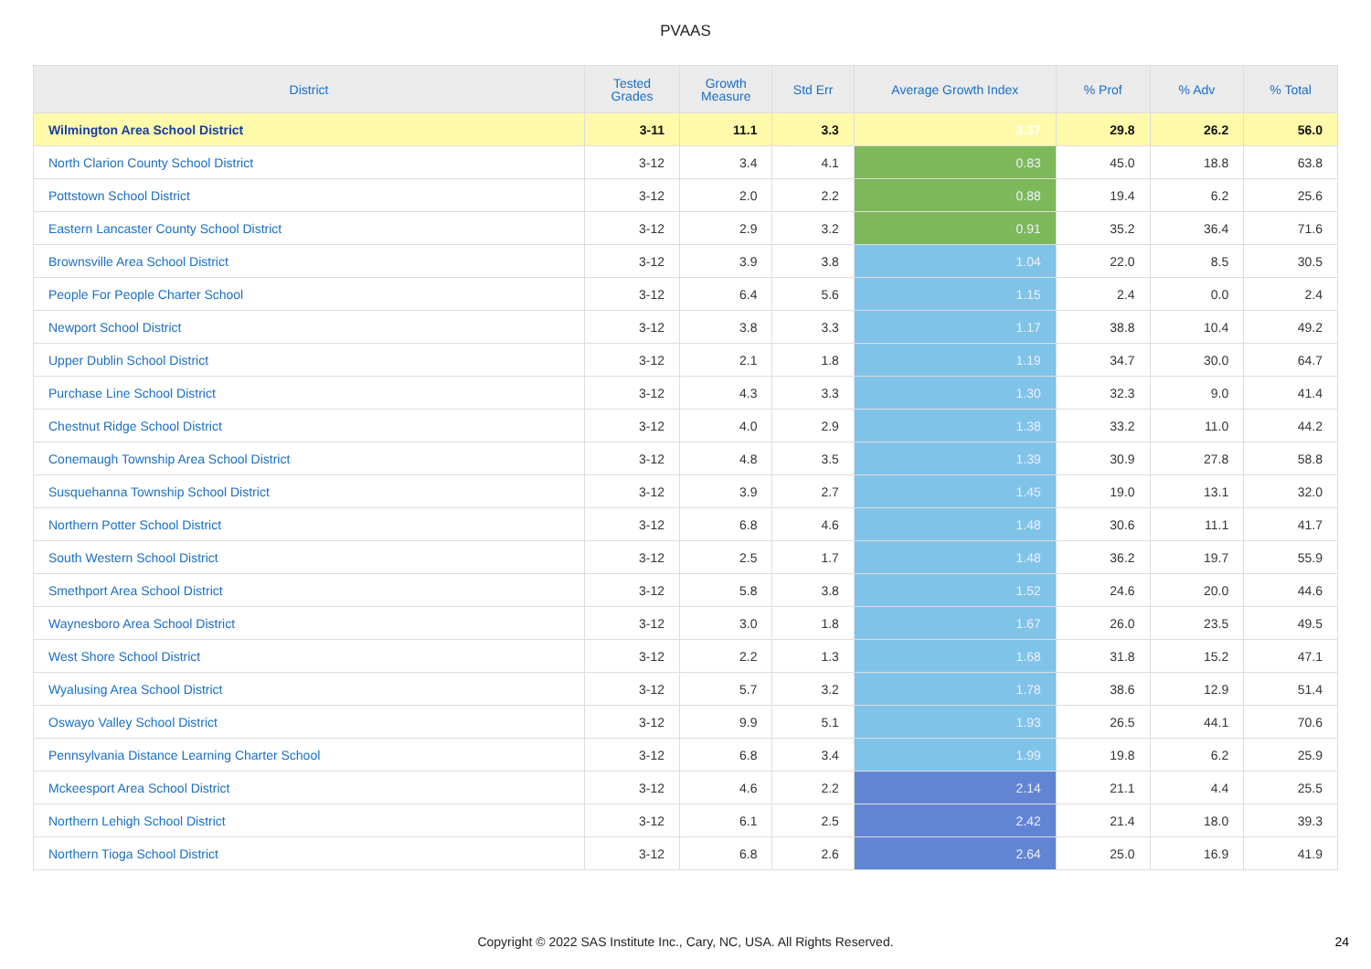PVAAS
| District | Tested Grades | Growth Measure | Std Err | Average Growth Index | % Prof | % Adv | % Total |
| --- | --- | --- | --- | --- | --- | --- | --- |
| Wilmington Area School District | 3-11 | 11.1 | 3.3 | 3.37 | 29.8 | 26.2 | 56.0 |
| North Clarion County School District | 3-12 | 3.4 | 4.1 | 0.83 | 45.0 | 18.8 | 63.8 |
| Pottstown School District | 3-12 | 2.0 | 2.2 | 0.88 | 19.4 | 6.2 | 25.6 |
| Eastern Lancaster County School District | 3-12 | 2.9 | 3.2 | 0.91 | 35.2 | 36.4 | 71.6 |
| Brownsville Area School District | 3-12 | 3.9 | 3.8 | 1.04 | 22.0 | 8.5 | 30.5 |
| People For People Charter School | 3-12 | 6.4 | 5.6 | 1.15 | 2.4 | 0.0 | 2.4 |
| Newport School District | 3-12 | 3.8 | 3.3 | 1.17 | 38.8 | 10.4 | 49.2 |
| Upper Dublin School District | 3-12 | 2.1 | 1.8 | 1.19 | 34.7 | 30.0 | 64.7 |
| Purchase Line School District | 3-12 | 4.3 | 3.3 | 1.30 | 32.3 | 9.0 | 41.4 |
| Chestnut Ridge School District | 3-12 | 4.0 | 2.9 | 1.38 | 33.2 | 11.0 | 44.2 |
| Conemaugh Township Area School District | 3-12 | 4.8 | 3.5 | 1.39 | 30.9 | 27.8 | 58.8 |
| Susquehanna Township School District | 3-12 | 3.9 | 2.7 | 1.45 | 19.0 | 13.1 | 32.0 |
| Northern Potter School District | 3-12 | 6.8 | 4.6 | 1.48 | 30.6 | 11.1 | 41.7 |
| South Western School District | 3-12 | 2.5 | 1.7 | 1.48 | 36.2 | 19.7 | 55.9 |
| Smethport Area School District | 3-12 | 5.8 | 3.8 | 1.52 | 24.6 | 20.0 | 44.6 |
| Waynesboro Area School District | 3-12 | 3.0 | 1.8 | 1.67 | 26.0 | 23.5 | 49.5 |
| West Shore School District | 3-12 | 2.2 | 1.3 | 1.68 | 31.8 | 15.2 | 47.1 |
| Wyalusing Area School District | 3-12 | 5.7 | 3.2 | 1.78 | 38.6 | 12.9 | 51.4 |
| Oswayo Valley School District | 3-12 | 9.9 | 5.1 | 1.93 | 26.5 | 44.1 | 70.6 |
| Pennsylvania Distance Learning Charter School | 3-12 | 6.8 | 3.4 | 1.99 | 19.8 | 6.2 | 25.9 |
| Mckeesport Area School District | 3-12 | 4.6 | 2.2 | 2.14 | 21.1 | 4.4 | 25.5 |
| Northern Lehigh School District | 3-12 | 6.1 | 2.5 | 2.42 | 21.4 | 18.0 | 39.3 |
| Northern Tioga School District | 3-12 | 6.8 | 2.6 | 2.64 | 25.0 | 16.9 | 41.9 |
Copyright © 2022 SAS Institute Inc., Cary, NC, USA. All Rights Reserved. 24